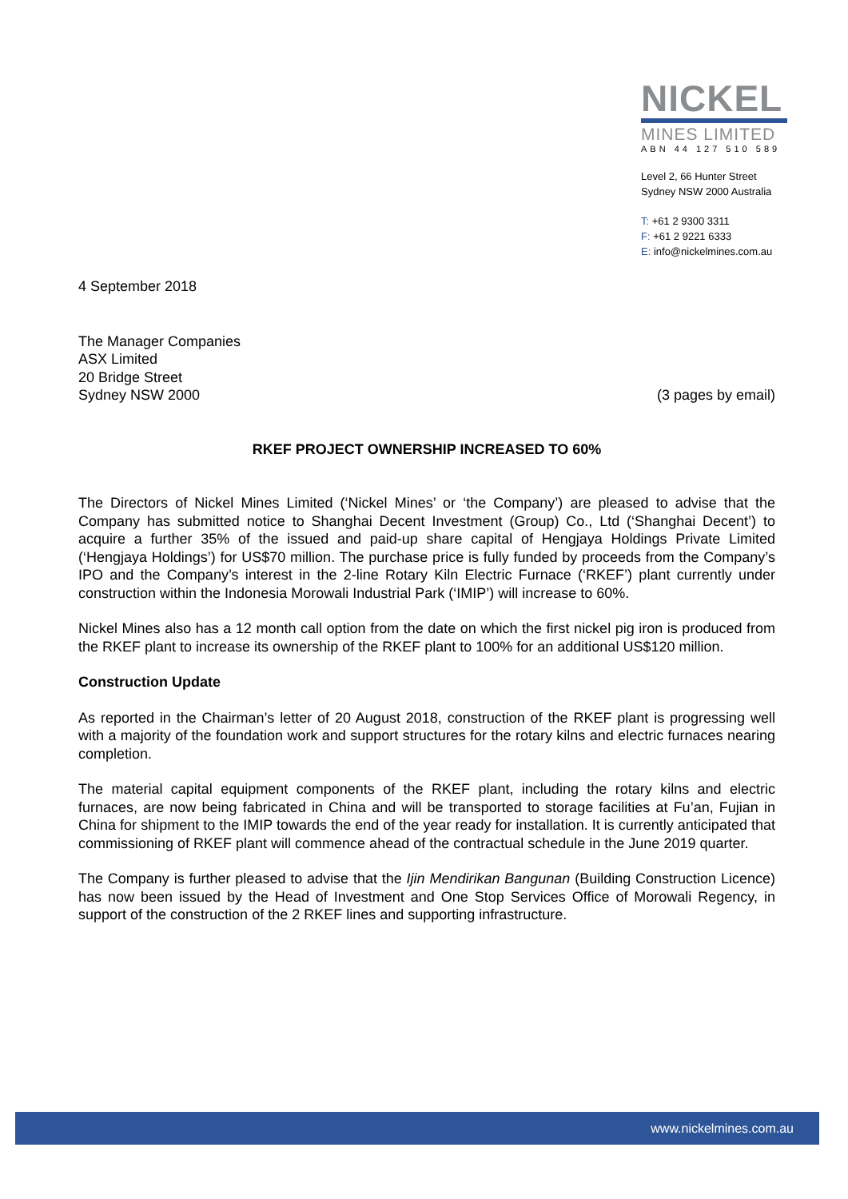NICKEL
MINES LIMITED
ABN 44 127 510 589
Level 2, 66 Hunter Street
Sydney NSW 2000 Australia
T: +61 2 9300 3311
F: +61 2 9221 6333
E: info@nickelmines.com.au
4 September 2018
The Manager Companies
ASX Limited
20 Bridge Street
Sydney NSW 2000 (3 pages by email)
RKEF PROJECT OWNERSHIP INCREASED TO 60%
The Directors of Nickel Mines Limited (‘Nickel Mines’ or ‘the Company’) are pleased to advise that the Company has submitted notice to Shanghai Decent Investment (Group) Co., Ltd (‘Shanghai Decent’) to acquire a further 35% of the issued and paid-up share capital of Hengjaya Holdings Private Limited (‘Hengjaya Holdings’) for US$70 million. The purchase price is fully funded by proceeds from the Company’s IPO and the Company’s interest in the 2-line Rotary Kiln Electric Furnace (‘RKEF’) plant currently under construction within the Indonesia Morowali Industrial Park (‘IMIP’) will increase to 60%.
Nickel Mines also has a 12 month call option from the date on which the first nickel pig iron is produced from the RKEF plant to increase its ownership of the RKEF plant to 100% for an additional US$120 million.
Construction Update
As reported in the Chairman’s letter of 20 August 2018, construction of the RKEF plant is progressing well with a majority of the foundation work and support structures for the rotary kilns and electric furnaces nearing completion.
The material capital equipment components of the RKEF plant, including the rotary kilns and electric furnaces, are now being fabricated in China and will be transported to storage facilities at Fu’an, Fujian in China for shipment to the IMIP towards the end of the year ready for installation. It is currently anticipated that commissioning of RKEF plant will commence ahead of the contractual schedule in the June 2019 quarter.
The Company is further pleased to advise that the Ijin Mendirikan Bangunan (Building Construction Licence) has now been issued by the Head of Investment and One Stop Services Office of Morowali Regency, in support of the construction of the 2 RKEF lines and supporting infrastructure.
www.nickelmines.com.au